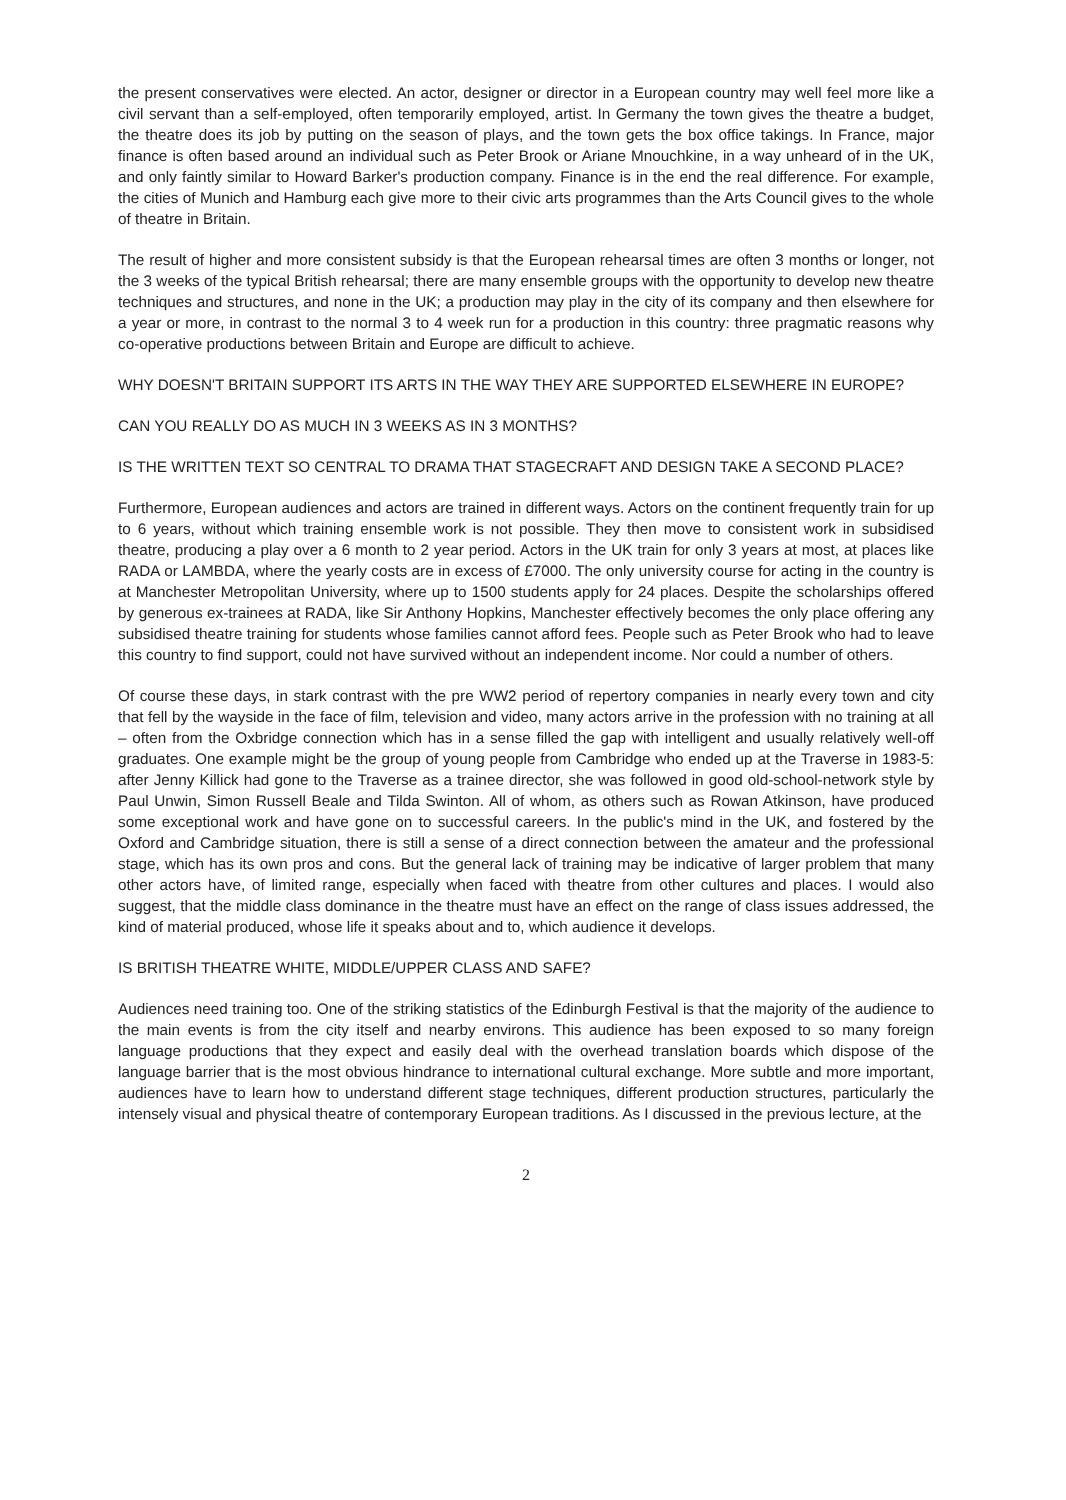the present conservatives were elected. An actor, designer or director in a European country may well feel more like a civil servant than a self-employed, often temporarily employed, artist. In Germany the town gives the theatre a budget, the theatre does its job by putting on the season of plays, and the town gets the box office takings. In France, major finance is often based around an individual such as Peter Brook or Ariane Mnouchkine, in a way unheard of in the UK, and only faintly similar to Howard Barker's production company. Finance is in the end the real difference. For example, the cities of Munich and Hamburg each give more to their civic arts programmes than the Arts Council gives to the whole of theatre in Britain.
The result of higher and more consistent subsidy is that the European rehearsal times are often 3 months or longer, not the 3 weeks of the typical British rehearsal; there are many ensemble groups with the opportunity to develop new theatre techniques and structures, and none in the UK; a production may play in the city of its company and then elsewhere for a year or more, in contrast to the normal 3 to 4 week run for a production in this country: three pragmatic reasons why co-operative productions between Britain and Europe are difficult to achieve.
WHY DOESN'T BRITAIN SUPPORT ITS ARTS IN THE WAY THEY ARE SUPPORTED ELSEWHERE IN EUROPE?
CAN YOU REALLY DO AS MUCH IN 3 WEEKS AS IN 3 MONTHS?
IS THE WRITTEN TEXT SO CENTRAL TO DRAMA THAT STAGECRAFT AND DESIGN TAKE A SECOND PLACE?
Furthermore, European audiences and actors are trained in different ways. Actors on the continent frequently train for up to 6 years, without which training ensemble work is not possible. They then move to consistent work in subsidised theatre, producing a play over a 6 month to 2 year period. Actors in the UK train for only 3 years at most, at places like RADA or LAMBDA, where the yearly costs are in excess of £7000. The only university course for acting in the country is at Manchester Metropolitan University, where up to 1500 students apply for 24 places. Despite the scholarships offered by generous ex-trainees at RADA, like Sir Anthony Hopkins, Manchester effectively becomes the only place offering any subsidised theatre training for students whose families cannot afford fees. People such as Peter Brook who had to leave this country to find support, could not have survived without an independent income. Nor could a number of others.
Of course these days, in stark contrast with the pre WW2 period of repertory companies in nearly every town and city that fell by the wayside in the face of film, television and video, many actors arrive in the profession with no training at all – often from the Oxbridge connection which has in a sense filled the gap with intelligent and usually relatively well-off graduates. One example might be the group of young people from Cambridge who ended up at the Traverse in 1983-5: after Jenny Killick had gone to the Traverse as a trainee director, she was followed in good old-school-network style by Paul Unwin, Simon Russell Beale and Tilda Swinton. All of whom, as others such as Rowan Atkinson, have produced some exceptional work and have gone on to successful careers. In the public's mind in the UK, and fostered by the Oxford and Cambridge situation, there is still a sense of a direct connection between the amateur and the professional stage, which has its own pros and cons. But the general lack of training may be indicative of larger problem that many other actors have, of limited range, especially when faced with theatre from other cultures and places. I would also suggest, that the middle class dominance in the theatre must have an effect on the range of class issues addressed, the kind of material produced, whose life it speaks about and to, which audience it develops.
IS BRITISH THEATRE WHITE, MIDDLE/UPPER CLASS AND SAFE?
Audiences need training too. One of the striking statistics of the Edinburgh Festival is that the majority of the audience to the main events is from the city itself and nearby environs. This audience has been exposed to so many foreign language productions that they expect and easily deal with the overhead translation boards which dispose of the language barrier that is the most obvious hindrance to international cultural exchange. More subtle and more important, audiences have to learn how to understand different stage techniques, different production structures, particularly the intensely visual and physical theatre of contemporary European traditions. As I discussed in the previous lecture, at the
2